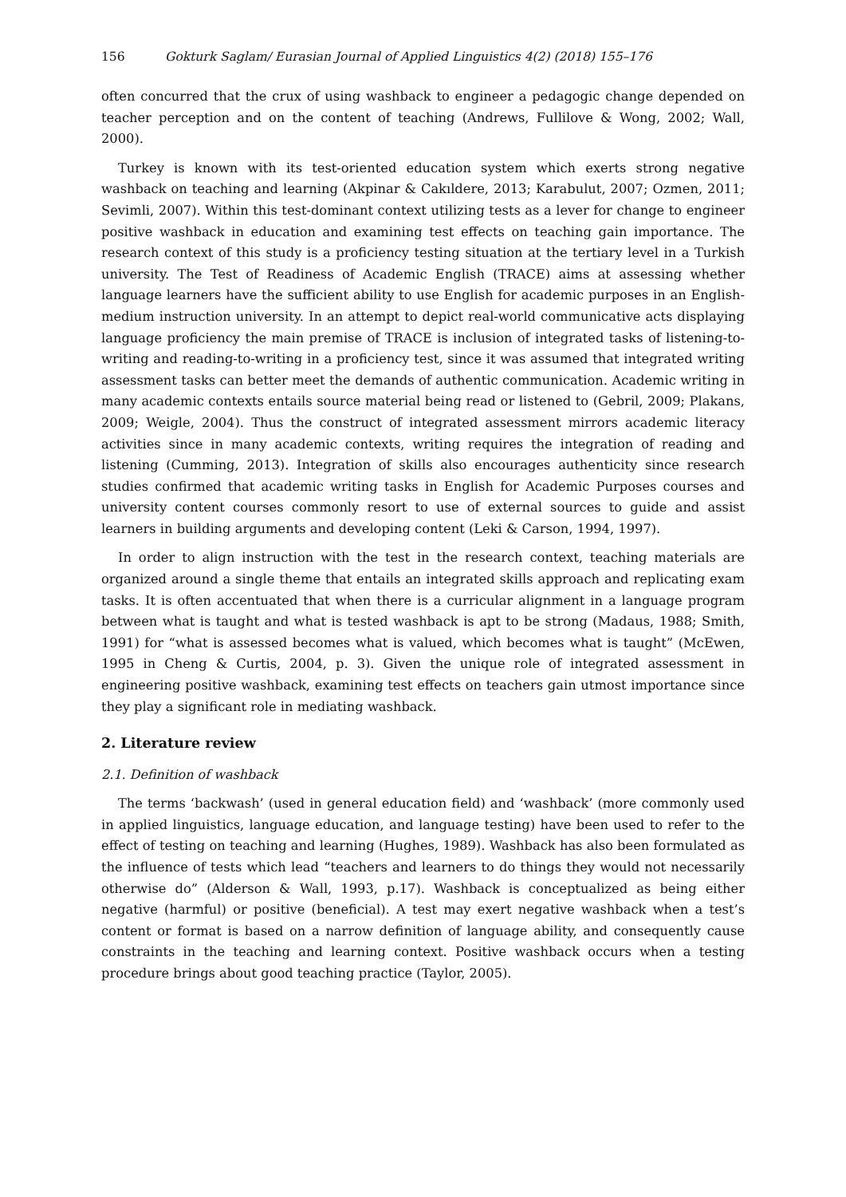156 Gokturk Saglam/ Eurasian Journal of Applied Linguistics 4(2) (2018) 155–176
often concurred that the crux of using washback to engineer a pedagogic change depended on teacher perception and on the content of teaching (Andrews, Fullilove & Wong, 2002; Wall, 2000).
Turkey is known with its test-oriented education system which exerts strong negative washback on teaching and learning (Akpinar & Cakıldere, 2013; Karabulut, 2007; Ozmen, 2011; Sevimli, 2007). Within this test-dominant context utilizing tests as a lever for change to engineer positive washback in education and examining test effects on teaching gain importance. The research context of this study is a proficiency testing situation at the tertiary level in a Turkish university. The Test of Readiness of Academic English (TRACE) aims at assessing whether language learners have the sufficient ability to use English for academic purposes in an English-medium instruction university. In an attempt to depict real-world communicative acts displaying language proficiency the main premise of TRACE is inclusion of integrated tasks of listening-to-writing and reading-to-writing in a proficiency test, since it was assumed that integrated writing assessment tasks can better meet the demands of authentic communication. Academic writing in many academic contexts entails source material being read or listened to (Gebril, 2009; Plakans, 2009; Weigle, 2004). Thus the construct of integrated assessment mirrors academic literacy activities since in many academic contexts, writing requires the integration of reading and listening (Cumming, 2013). Integration of skills also encourages authenticity since research studies confirmed that academic writing tasks in English for Academic Purposes courses and university content courses commonly resort to use of external sources to guide and assist learners in building arguments and developing content (Leki & Carson, 1994, 1997).
In order to align instruction with the test in the research context, teaching materials are organized around a single theme that entails an integrated skills approach and replicating exam tasks. It is often accentuated that when there is a curricular alignment in a language program between what is taught and what is tested washback is apt to be strong (Madaus, 1988; Smith, 1991) for “what is assessed becomes what is valued, which becomes what is taught” (McEwen, 1995 in Cheng & Curtis, 2004, p. 3). Given the unique role of integrated assessment in engineering positive washback, examining test effects on teachers gain utmost importance since they play a significant role in mediating washback.
2. Literature review
2.1. Definition of washback
The terms ‘backwash’ (used in general education field) and ‘washback’ (more commonly used in applied linguistics, language education, and language testing) have been used to refer to the effect of testing on teaching and learning (Hughes, 1989). Washback has also been formulated as the influence of tests which lead “teachers and learners to do things they would not necessarily otherwise do” (Alderson & Wall, 1993, p.17). Washback is conceptualized as being either negative (harmful) or positive (beneficial). A test may exert negative washback when a test’s content or format is based on a narrow definition of language ability, and consequently cause constraints in the teaching and learning context. Positive washback occurs when a testing procedure brings about good teaching practice (Taylor, 2005).